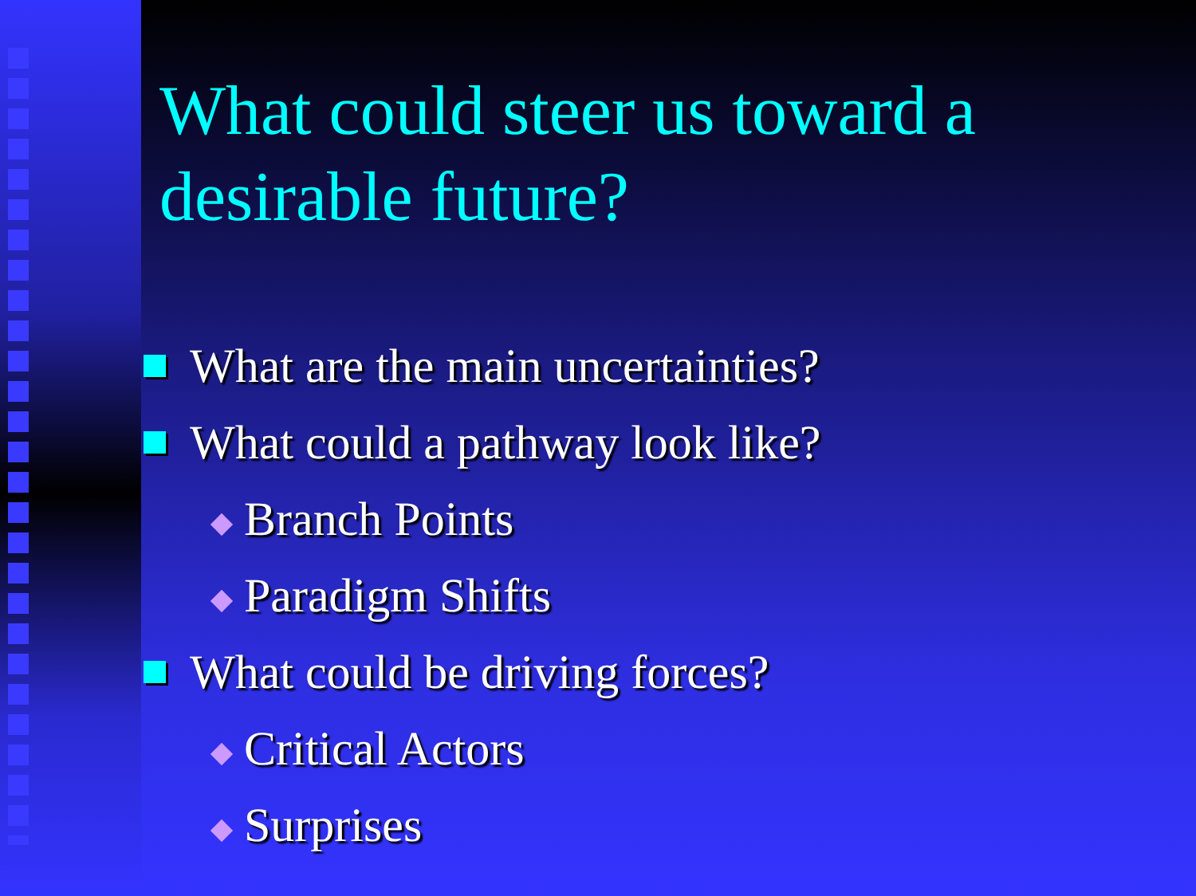What could steer us toward a desirable future?
What are the main uncertainties?
What could a pathway look like?
Branch Points
Paradigm Shifts
What could be driving forces?
Critical Actors
Surprises